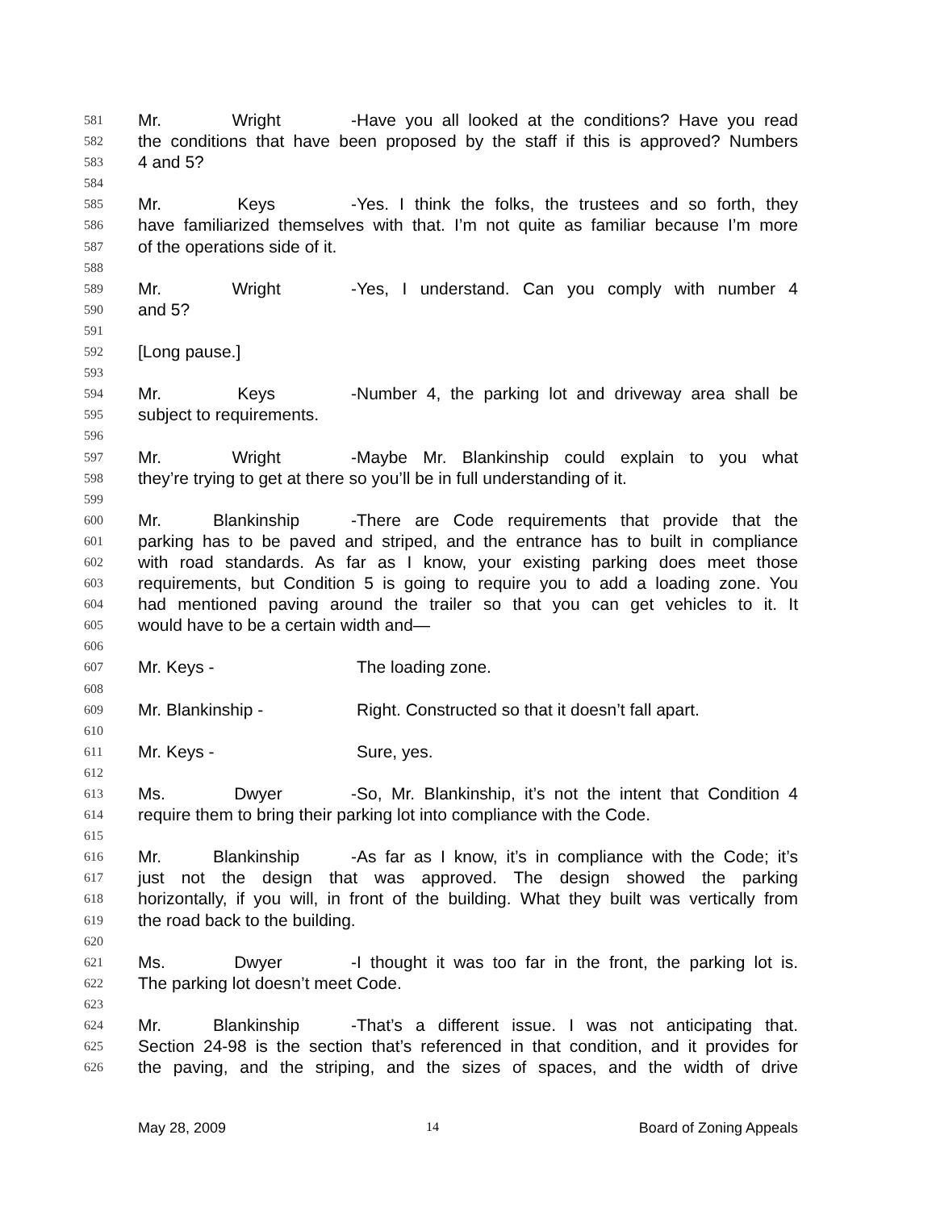581 Mr. Wright - Have you all looked at the conditions? Have you read
582 the conditions that have been proposed by the staff if this is approved? Numbers
583 4 and 5?
584
585 Mr. Keys - Yes. I think the folks, the trustees and so forth, they
586 have familiarized themselves with that. I’m not quite as familiar because I’m more
587 of the operations side of it.
588
589 Mr. Wright - Yes, I understand. Can you comply with number 4
590 and 5?
591
592 [Long pause.]
593
594 Mr. Keys - Number 4, the parking lot and driveway area shall be
595 subject to requirements.
596
597 Mr. Wright - Maybe Mr. Blankinship could explain to you what
598 they’re trying to get at there so you’ll be in full understanding of it.
599
600 Mr. Blankinship - There are Code requirements that provide that the
601 parking has to be paved and striped, and the entrance has to built in compliance
602 with road standards. As far as I know, your existing parking does meet those
603 requirements, but Condition 5 is going to require you to add a loading zone. You
604 had mentioned paving around the trailer so that you can get vehicles to it. It
605 would have to be a certain width and—
606
607 Mr. Keys - The loading zone.
608
609 Mr. Blankinship - Right. Constructed so that it doesn’t fall apart.
610
611 Mr. Keys - Sure, yes.
612
613 Ms. Dwyer - So, Mr. Blankinship, it’s not the intent that Condition 4
614 require them to bring their parking lot into compliance with the Code.
615
616 Mr. Blankinship - As far as I know, it’s in compliance with the Code; it’s
617 just not the design that was approved. The design showed the parking
618 horizontally, if you will, in front of the building. What they built was vertically from
619 the road back to the building.
620
621 Ms. Dwyer - I thought it was too far in the front, the parking lot is.
622 The parking lot doesn’t meet Code.
623
624 Mr. Blankinship - That’s a different issue. I was not anticipating that.
625 Section 24-98 is the section that’s referenced in that condition, and it provides for
626 the paving, and the striping, and the sizes of spaces, and the width of drive
May 28, 2009 14 Board of Zoning Appeals